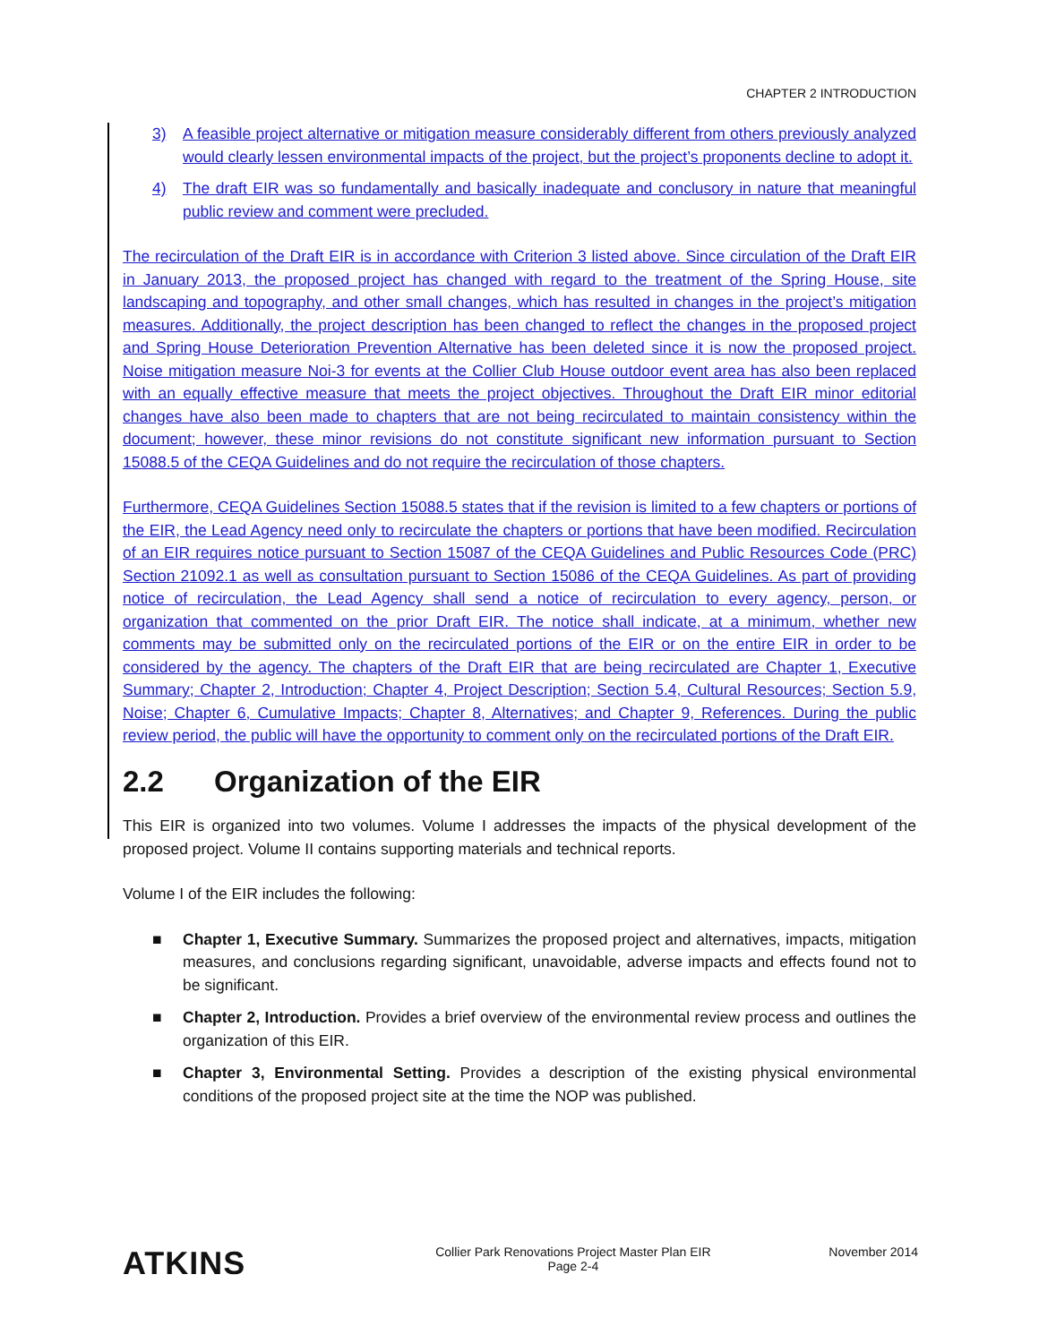CHAPTER 2 INTRODUCTION
3) A feasible project alternative or mitigation measure considerably different from others previously analyzed would clearly lessen environmental impacts of the project, but the project’s proponents decline to adopt it.
4) The draft EIR was so fundamentally and basically inadequate and conclusory in nature that meaningful public review and comment were precluded.
The recirculation of the Draft EIR is in accordance with Criterion 3 listed above. Since circulation of the Draft EIR in January 2013, the proposed project has changed with regard to the treatment of the Spring House, site landscaping and topography, and other small changes, which has resulted in changes in the project’s mitigation measures. Additionally, the project description has been changed to reflect the changes in the proposed project and Spring House Deterioration Prevention Alternative has been deleted since it is now the proposed project. Noise mitigation measure Noi-3 for events at the Collier Club House outdoor event area has also been replaced with an equally effective measure that meets the project objectives. Throughout the Draft EIR minor editorial changes have also been made to chapters that are not being recirculated to maintain consistency within the document; however, these minor revisions do not constitute significant new information pursuant to Section 15088.5 of the CEQA Guidelines and do not require the recirculation of those chapters.
Furthermore, CEQA Guidelines Section 15088.5 states that if the revision is limited to a few chapters or portions of the EIR, the Lead Agency need only to recirculate the chapters or portions that have been modified. Recirculation of an EIR requires notice pursuant to Section 15087 of the CEQA Guidelines and Public Resources Code (PRC) Section 21092.1 as well as consultation pursuant to Section 15086 of the CEQA Guidelines. As part of providing notice of recirculation, the Lead Agency shall send a notice of recirculation to every agency, person, or organization that commented on the prior Draft EIR. The notice shall indicate, at a minimum, whether new comments may be submitted only on the recirculated portions of the EIR or on the entire EIR in order to be considered by the agency. The chapters of the Draft EIR that are being recirculated are Chapter 1, Executive Summary; Chapter 2, Introduction; Chapter 4, Project Description; Section 5.4, Cultural Resources; Section 5.9, Noise; Chapter 6, Cumulative Impacts; Chapter 8, Alternatives; and Chapter 9, References. During the public review period, the public will have the opportunity to comment only on the recirculated portions of the Draft EIR.
2.2 Organization of the EIR
This EIR is organized into two volumes. Volume I addresses the impacts of the physical development of the proposed project. Volume II contains supporting materials and technical reports.
Volume I of the EIR includes the following:
■ Chapter 1, Executive Summary. Summarizes the proposed project and alternatives, impacts, mitigation measures, and conclusions regarding significant, unavoidable, adverse impacts and effects found not to be significant.
■ Chapter 2, Introduction. Provides a brief overview of the environmental review process and outlines the organization of this EIR.
■ Chapter 3, Environmental Setting. Provides a description of the existing physical environmental conditions of the proposed project site at the time the NOP was published.
ATKINS
Collier Park Renovations Project Master Plan EIR
Page 2-4
November 2014